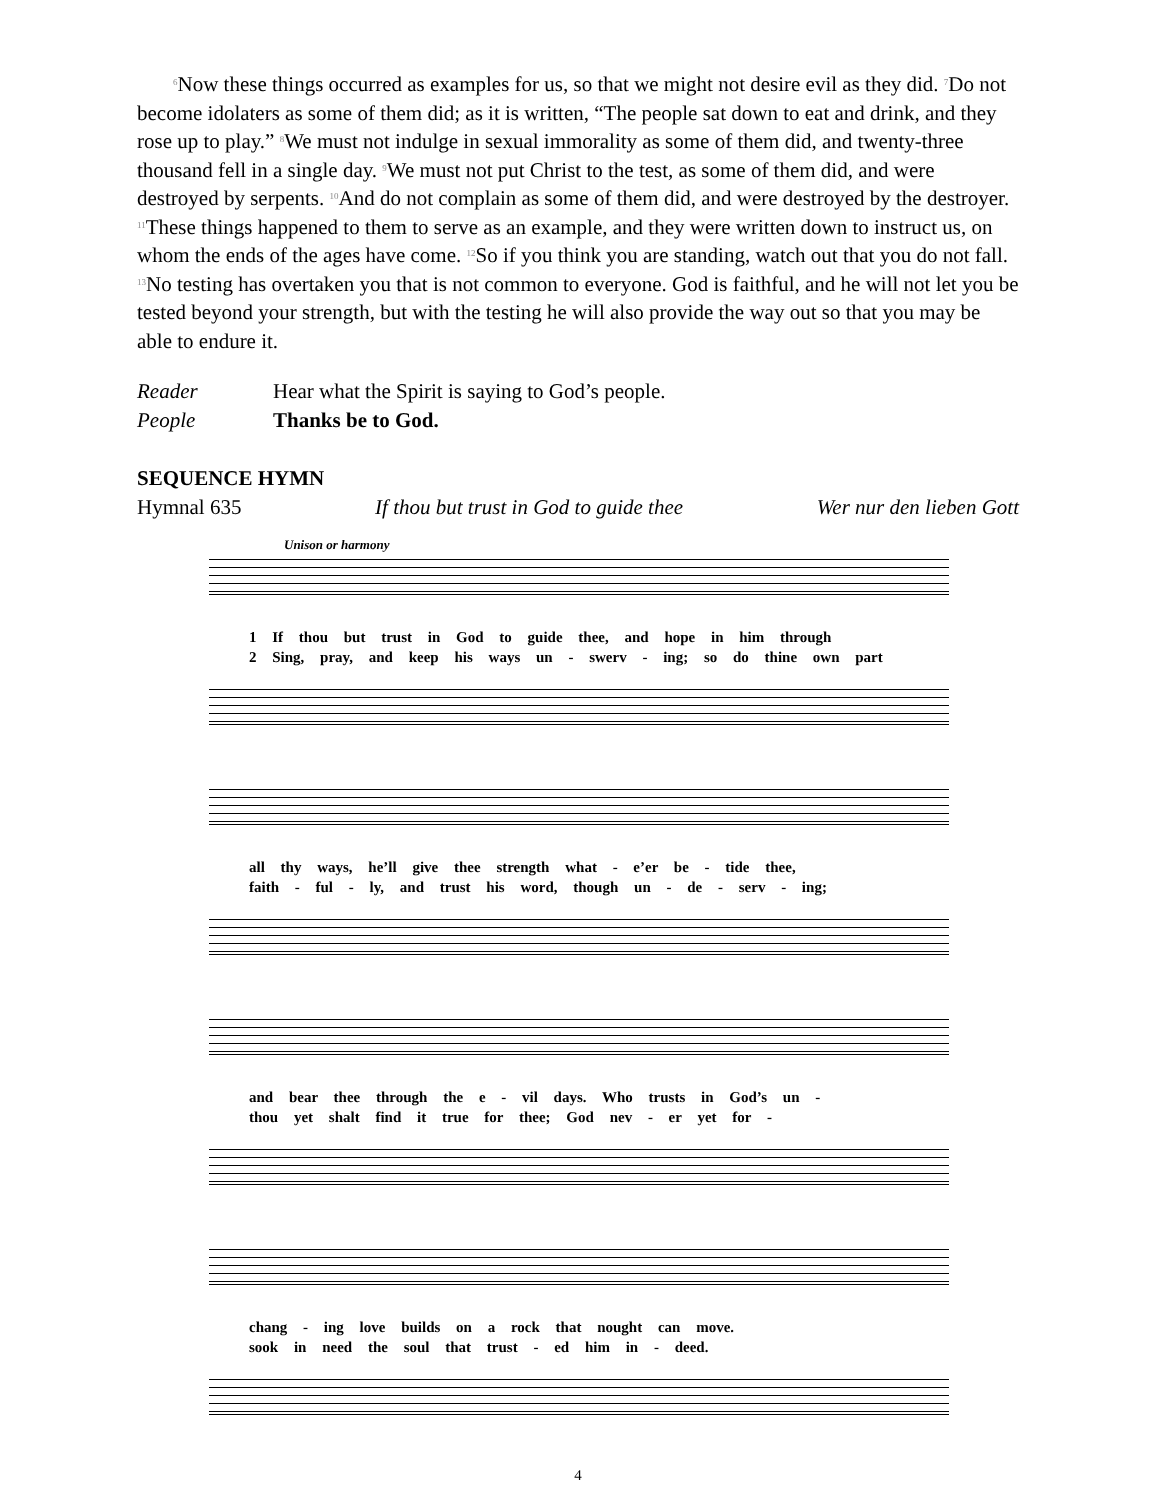<sup>6</sup> Now these things occurred as examples for us, so that we might not desire evil as they did. <sup>7</sup>Do not become idolaters as some of them did; as it is written, “The people sat down to eat and drink, and they rose up to play.” <sup>8</sup>We must not indulge in sexual immorality as some of them did, and twenty-three thousand fell in a single day. <sup>9</sup>We must not put Christ to the test, as some of them did, and were destroyed by serpents. <sup>10</sup>And do not complain as some of them did, and were destroyed by the destroyer. <sup>11</sup>These things happened to them to serve as an example, and they were written down to instruct us, on whom the ends of the ages have come. <sup>12</sup>So if you think you are standing, watch out that you do not fall. <sup>13</sup>No testing has overtaken you that is not common to everyone. God is faithful, and he will not let you be tested beyond your strength, but with the testing he will also provide the way out so that you may be able to endure it.
Reader Hear what the Spirit is saying to God’s people. People Thanks be to God.
SEQUENCE HYMN
Hymnal 635 If thou but trust in God to guide thee Wer nur den lieben Gott
Unison or harmony
1 If thou but trust in God to guide thee, and hope in him through
2 Sing, pray, and keep his ways un - swerv - ing; so do thine own part
all thy ways, he’ll give thee strength what - e’er be - tide thee,
faith - ful - ly, and trust his word, though un - de - serv - ing;
and bear thee through the e - vil days. Who trusts in God’s un -
thou yet shalt find it true for thee; God nev - er yet for -
chang - ing love builds on a rock that nought can move.
sook in need the soul that trust - ed him in - deed.
4